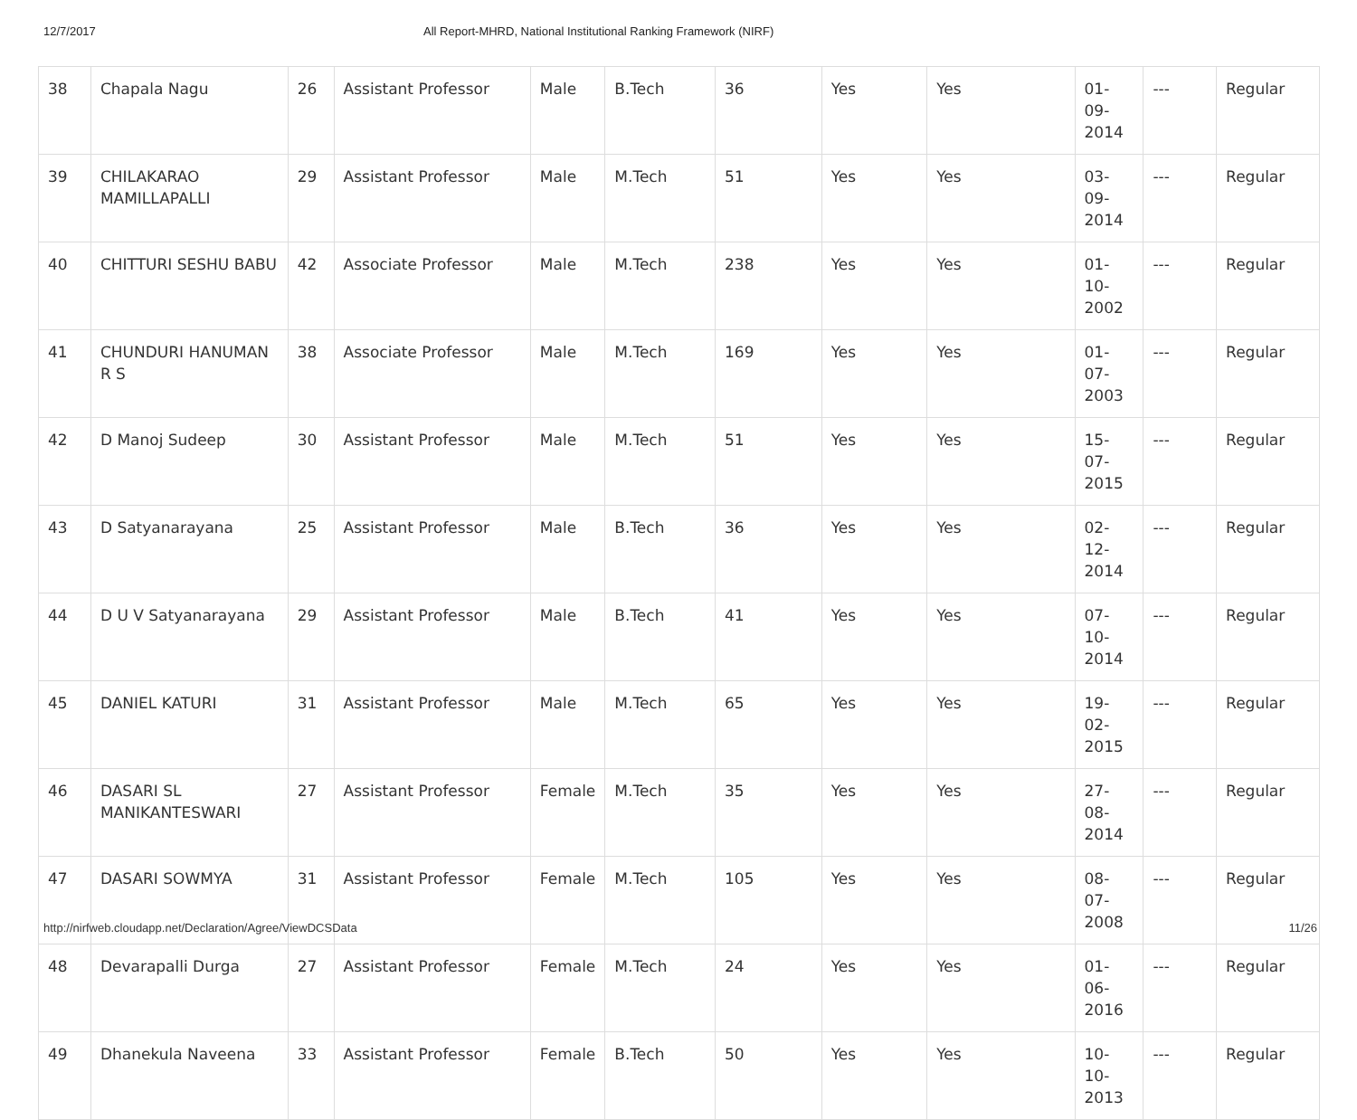12/7/2017 All Report-MHRD, National Institutional Ranking Framework (NIRF)
| 38 | Chapala Nagu | 26 | Assistant Professor | Male | B.Tech | 36 | Yes | Yes | 01-09-2014 | --- | Regular |
| 39 | CHILAKARAO MAMILLAPALLI | 29 | Assistant Professor | Male | M.Tech | 51 | Yes | Yes | 03-09-2014 | --- | Regular |
| 40 | CHITTURI SESHU BABU | 42 | Associate Professor | Male | M.Tech | 238 | Yes | Yes | 01-10-2002 | --- | Regular |
| 41 | CHUNDURI HANUMAN R S | 38 | Associate Professor | Male | M.Tech | 169 | Yes | Yes | 01-07-2003 | --- | Regular |
| 42 | D Manoj Sudeep | 30 | Assistant Professor | Male | M.Tech | 51 | Yes | Yes | 15-07-2015 | --- | Regular |
| 43 | D Satyanarayana | 25 | Assistant Professor | Male | B.Tech | 36 | Yes | Yes | 02-12-2014 | --- | Regular |
| 44 | D U V Satyanarayana | 29 | Assistant Professor | Male | B.Tech | 41 | Yes | Yes | 07-10-2014 | --- | Regular |
| 45 | DANIEL KATURI | 31 | Assistant Professor | Male | M.Tech | 65 | Yes | Yes | 19-02-2015 | --- | Regular |
| 46 | DASARI SL MANIKANTESWARI | 27 | Assistant Professor | Female | M.Tech | 35 | Yes | Yes | 27-08-2014 | --- | Regular |
| 47 | DASARI SOWMYA | 31 | Assistant Professor | Female | M.Tech | 105 | Yes | Yes | 08-07-2008 | --- | Regular |
| 48 | Devarapalli Durga | 27 | Assistant Professor | Female | M.Tech | 24 | Yes | Yes | 01-06-2016 | --- | Regular |
| 49 | Dhanekula Naveena | 33 | Assistant Professor | Female | B.Tech | 50 | Yes | Yes | 10-10-2013 | --- | Regular |
http://nirfweb.cloudapp.net/Declaration/Agree/ViewDCSData 11/26